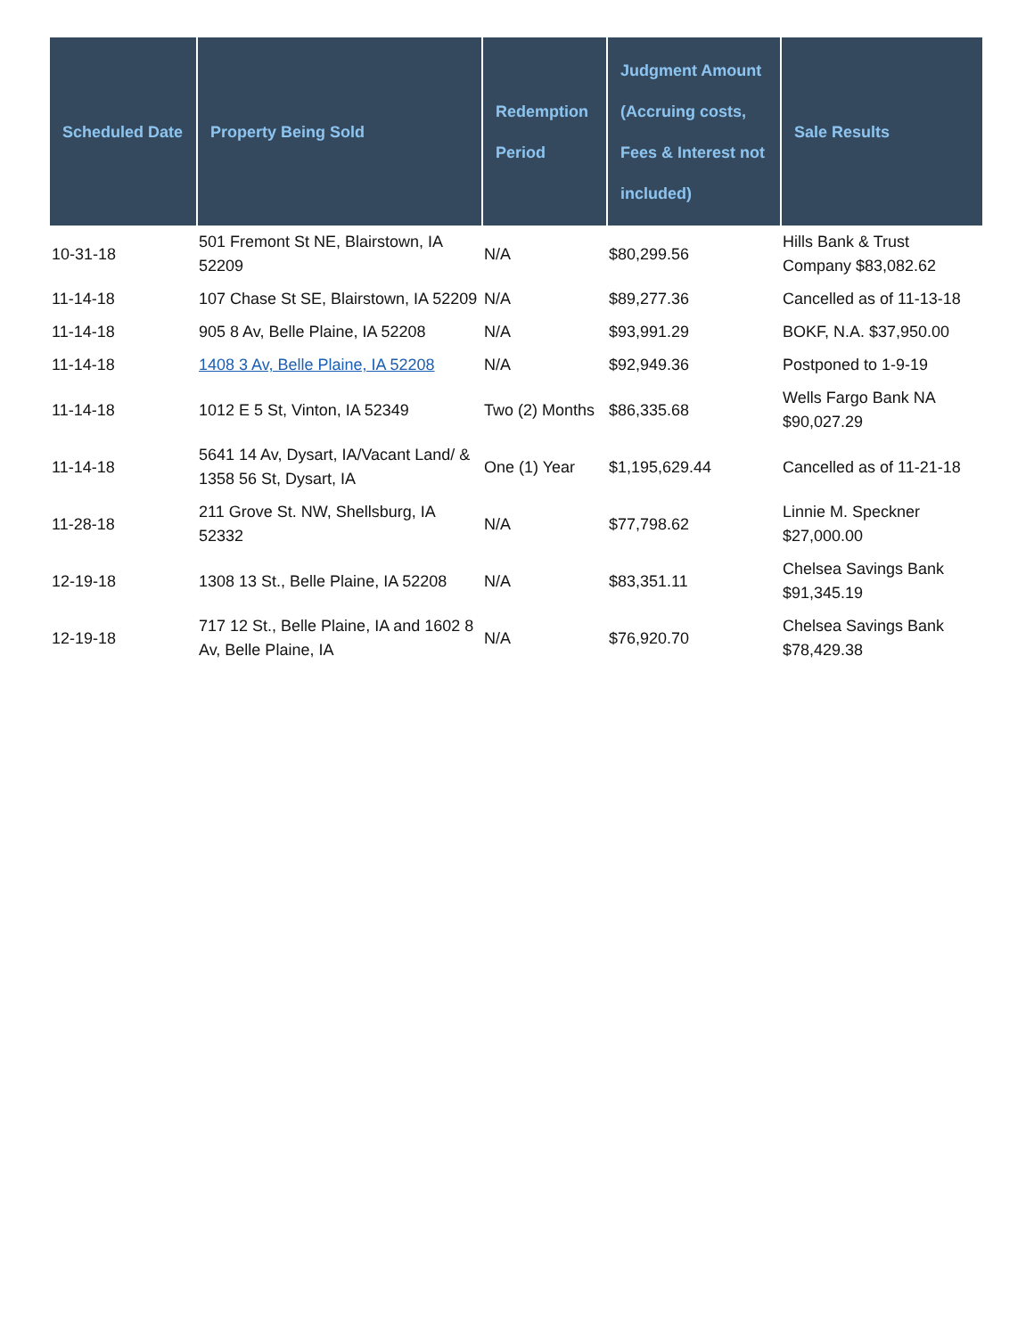| Scheduled Date | Property Being Sold | Redemption Period | Judgment Amount (Accruing costs, Fees & Interest not included) | Sale Results |
| --- | --- | --- | --- | --- |
| 10-31-18 | 501 Fremont St NE, Blairstown, IA 52209 | N/A | $80,299.56 | Hills Bank & Trust Company $83,082.62 |
| 11-14-18 | 107 Chase St SE, Blairstown, IA 52209 | N/A | $89,277.36 | Cancelled as of 11-13-18 |
| 11-14-18 | 905 8 Av, Belle Plaine, IA 52208 | N/A | $93,991.29 | BOKF, N.A. $37,950.00 |
| 11-14-18 | 1408 3 Av, Belle Plaine, IA 52208 | N/A | $92,949.36 | Postponed to 1-9-19 |
| 11-14-18 | 1012 E 5 St, Vinton, IA 52349 | Two (2) Months | $86,335.68 | Wells Fargo Bank NA $90,027.29 |
| 11-14-18 | 5641 14 Av, Dysart, IA/Vacant Land/ & 1358 56 St, Dysart, IA | One (1) Year | $1,195,629.44 | Cancelled as of 11-21-18 |
| 11-28-18 | 211 Grove St. NW, Shellsburg, IA 52332 | N/A | $77,798.62 | Linnie M. Speckner $27,000.00 |
| 12-19-18 | 1308 13 St., Belle Plaine, IA 52208 | N/A | $83,351.11 | Chelsea Savings Bank $91,345.19 |
| 12-19-18 | 717 12 St., Belle Plaine, IA and 1602 8 Av, Belle Plaine, IA | N/A | $76,920.70 | Chelsea Savings Bank $78,429.38 |